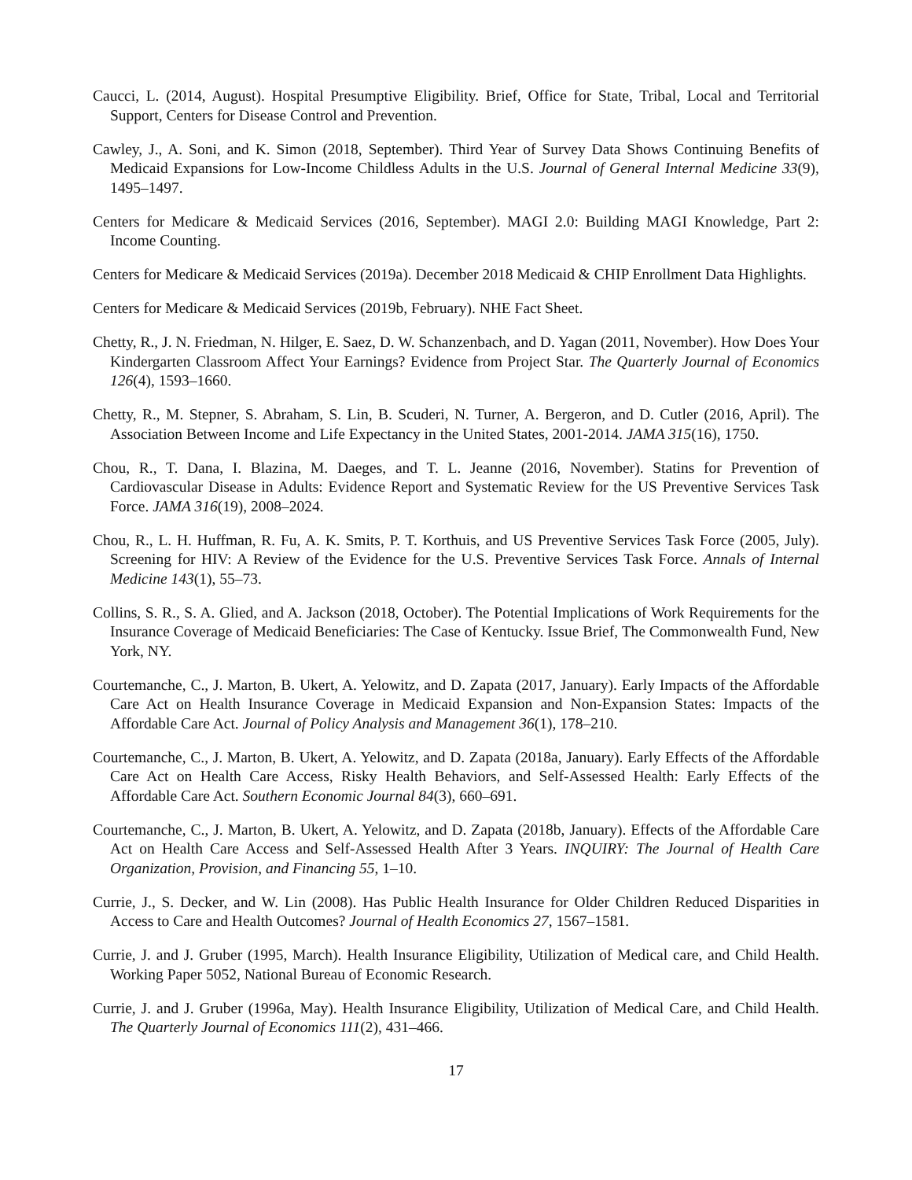Caucci, L. (2014, August). Hospital Presumptive Eligibility. Brief, Office for State, Tribal, Local and Territorial Support, Centers for Disease Control and Prevention.
Cawley, J., A. Soni, and K. Simon (2018, September). Third Year of Survey Data Shows Continuing Benefits of Medicaid Expansions for Low-Income Childless Adults in the U.S. Journal of General Internal Medicine 33(9), 1495–1497.
Centers for Medicare & Medicaid Services (2016, September). MAGI 2.0: Building MAGI Knowledge, Part 2: Income Counting.
Centers for Medicare & Medicaid Services (2019a). December 2018 Medicaid & CHIP Enrollment Data Highlights.
Centers for Medicare & Medicaid Services (2019b, February). NHE Fact Sheet.
Chetty, R., J. N. Friedman, N. Hilger, E. Saez, D. W. Schanzenbach, and D. Yagan (2011, November). How Does Your Kindergarten Classroom Affect Your Earnings? Evidence from Project Star. The Quarterly Journal of Economics 126(4), 1593–1660.
Chetty, R., M. Stepner, S. Abraham, S. Lin, B. Scuderi, N. Turner, A. Bergeron, and D. Cutler (2016, April). The Association Between Income and Life Expectancy in the United States, 2001-2014. JAMA 315(16), 1750.
Chou, R., T. Dana, I. Blazina, M. Daeges, and T. L. Jeanne (2016, November). Statins for Prevention of Cardiovascular Disease in Adults: Evidence Report and Systematic Review for the US Preventive Services Task Force. JAMA 316(19), 2008–2024.
Chou, R., L. H. Huffman, R. Fu, A. K. Smits, P. T. Korthuis, and US Preventive Services Task Force (2005, July). Screening for HIV: A Review of the Evidence for the U.S. Preventive Services Task Force. Annals of Internal Medicine 143(1), 55–73.
Collins, S. R., S. A. Glied, and A. Jackson (2018, October). The Potential Implications of Work Requirements for the Insurance Coverage of Medicaid Beneficiaries: The Case of Kentucky. Issue Brief, The Commonwealth Fund, New York, NY.
Courtemanche, C., J. Marton, B. Ukert, A. Yelowitz, and D. Zapata (2017, January). Early Impacts of the Affordable Care Act on Health Insurance Coverage in Medicaid Expansion and Non-Expansion States: Impacts of the Affordable Care Act. Journal of Policy Analysis and Management 36(1), 178–210.
Courtemanche, C., J. Marton, B. Ukert, A. Yelowitz, and D. Zapata (2018a, January). Early Effects of the Affordable Care Act on Health Care Access, Risky Health Behaviors, and Self-Assessed Health: Early Effects of the Affordable Care Act. Southern Economic Journal 84(3), 660–691.
Courtemanche, C., J. Marton, B. Ukert, A. Yelowitz, and D. Zapata (2018b, January). Effects of the Affordable Care Act on Health Care Access and Self-Assessed Health After 3 Years. INQUIRY: The Journal of Health Care Organization, Provision, and Financing 55, 1–10.
Currie, J., S. Decker, and W. Lin (2008). Has Public Health Insurance for Older Children Reduced Disparities in Access to Care and Health Outcomes? Journal of Health Economics 27, 1567–1581.
Currie, J. and J. Gruber (1995, March). Health Insurance Eligibility, Utilization of Medical care, and Child Health. Working Paper 5052, National Bureau of Economic Research.
Currie, J. and J. Gruber (1996a, May). Health Insurance Eligibility, Utilization of Medical Care, and Child Health. The Quarterly Journal of Economics 111(2), 431–466.
17